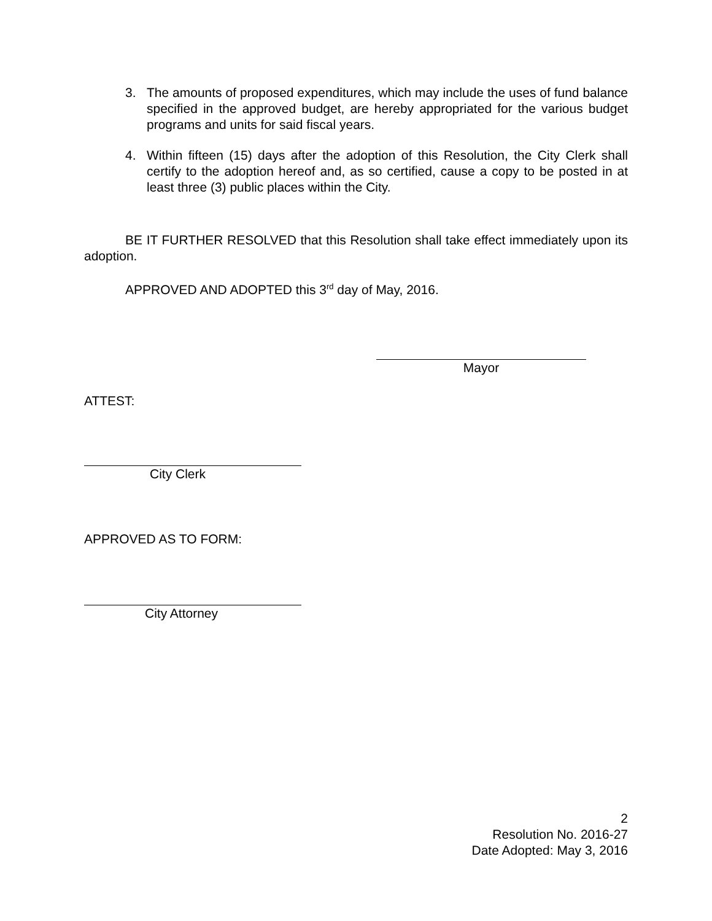3. The amounts of proposed expenditures, which may include the uses of fund balance specified in the approved budget, are hereby appropriated for the various budget programs and units for said fiscal years.
4. Within fifteen (15) days after the adoption of this Resolution, the City Clerk shall certify to the adoption hereof and, as so certified, cause a copy to be posted in at least three (3) public places within the City.
BE IT FURTHER RESOLVED that this Resolution shall take effect immediately upon its adoption.
APPROVED AND ADOPTED this 3<sup>rd</sup> day of May, 2016.
Mayor
ATTEST:
City Clerk
APPROVED AS TO FORM:
City Attorney
2
Resolution No. 2016-27
Date Adopted: May 3, 2016